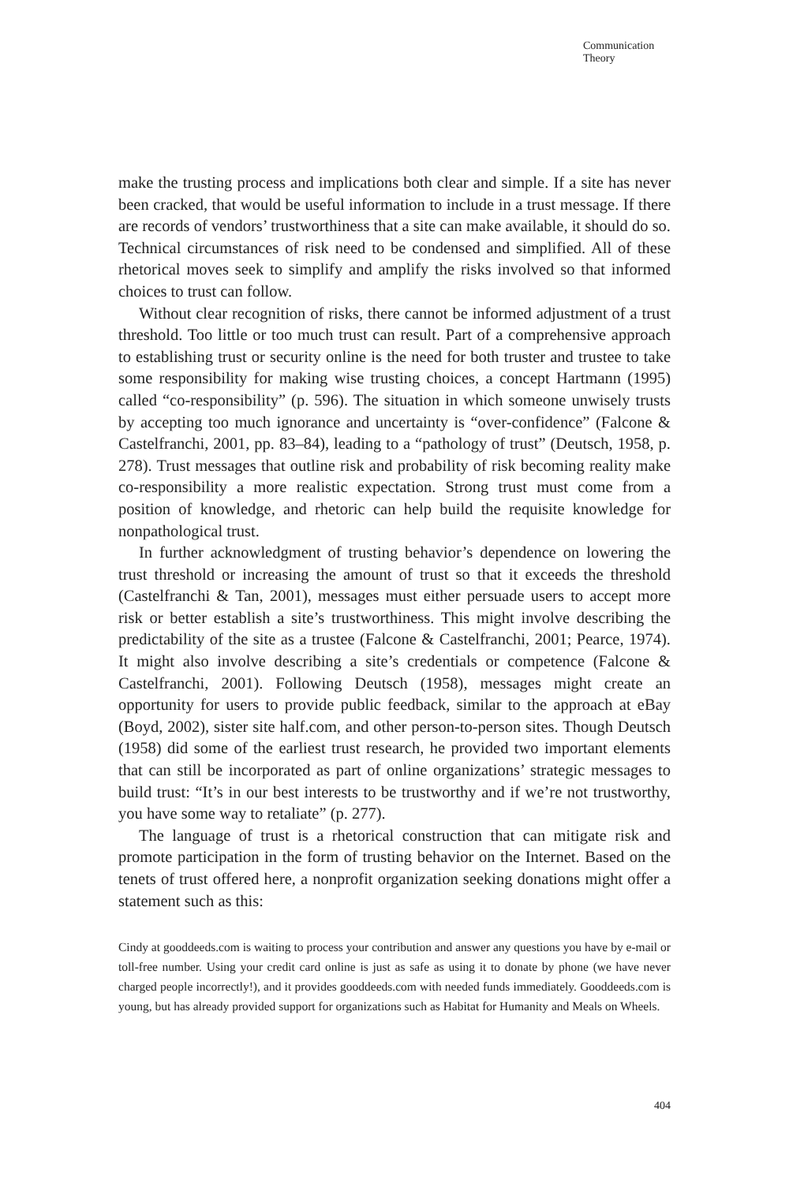Communication
Theory
make the trusting process and implications both clear and simple. If a site has never been cracked, that would be useful information to include in a trust message. If there are records of vendors’ trustworthiness that a site can make available, it should do so. Technical circumstances of risk need to be condensed and simplified. All of these rhetorical moves seek to simplify and amplify the risks involved so that informed choices to trust can follow.
Without clear recognition of risks, there cannot be informed adjustment of a trust threshold. Too little or too much trust can result. Part of a comprehensive approach to establishing trust or security online is the need for both truster and trustee to take some responsibility for making wise trusting choices, a concept Hartmann (1995) called “co-responsibility” (p. 596). The situation in which someone unwisely trusts by accepting too much ignorance and uncertainty is “over-confidence” (Falcone & Castelfranchi, 2001, pp. 83–84), leading to a “pathology of trust” (Deutsch, 1958, p. 278). Trust messages that outline risk and probability of risk becoming reality make co-responsibility a more realistic expectation. Strong trust must come from a position of knowledge, and rhetoric can help build the requisite knowledge for nonpathological trust.
In further acknowledgment of trusting behavior’s dependence on lowering the trust threshold or increasing the amount of trust so that it exceeds the threshold (Castelfranchi & Tan, 2001), messages must either persuade users to accept more risk or better establish a site’s trustworthiness. This might involve describing the predictability of the site as a trustee (Falcone & Castelfranchi, 2001; Pearce, 1974). It might also involve describing a site’s credentials or competence (Falcone & Castelfranchi, 2001). Following Deutsch (1958), messages might create an opportunity for users to provide public feedback, similar to the approach at eBay (Boyd, 2002), sister site half.com, and other person-to-person sites. Though Deutsch (1958) did some of the earliest trust research, he provided two important elements that can still be incorporated as part of online organizations’ strategic messages to build trust: “It’s in our best interests to be trustworthy and if we’re not trustworthy, you have some way to retaliate” (p. 277).
The language of trust is a rhetorical construction that can mitigate risk and promote participation in the form of trusting behavior on the Internet. Based on the tenets of trust offered here, a nonprofit organization seeking donations might offer a statement such as this:
Cindy at gooddeeds.com is waiting to process your contribution and answer any questions you have by e-mail or toll-free number. Using your credit card online is just as safe as using it to donate by phone (we have never charged people incorrectly!), and it provides gooddeeds.com with needed funds immediately. Gooddeeds.com is young, but has already provided support for organizations such as Habitat for Humanity and Meals on Wheels.
404